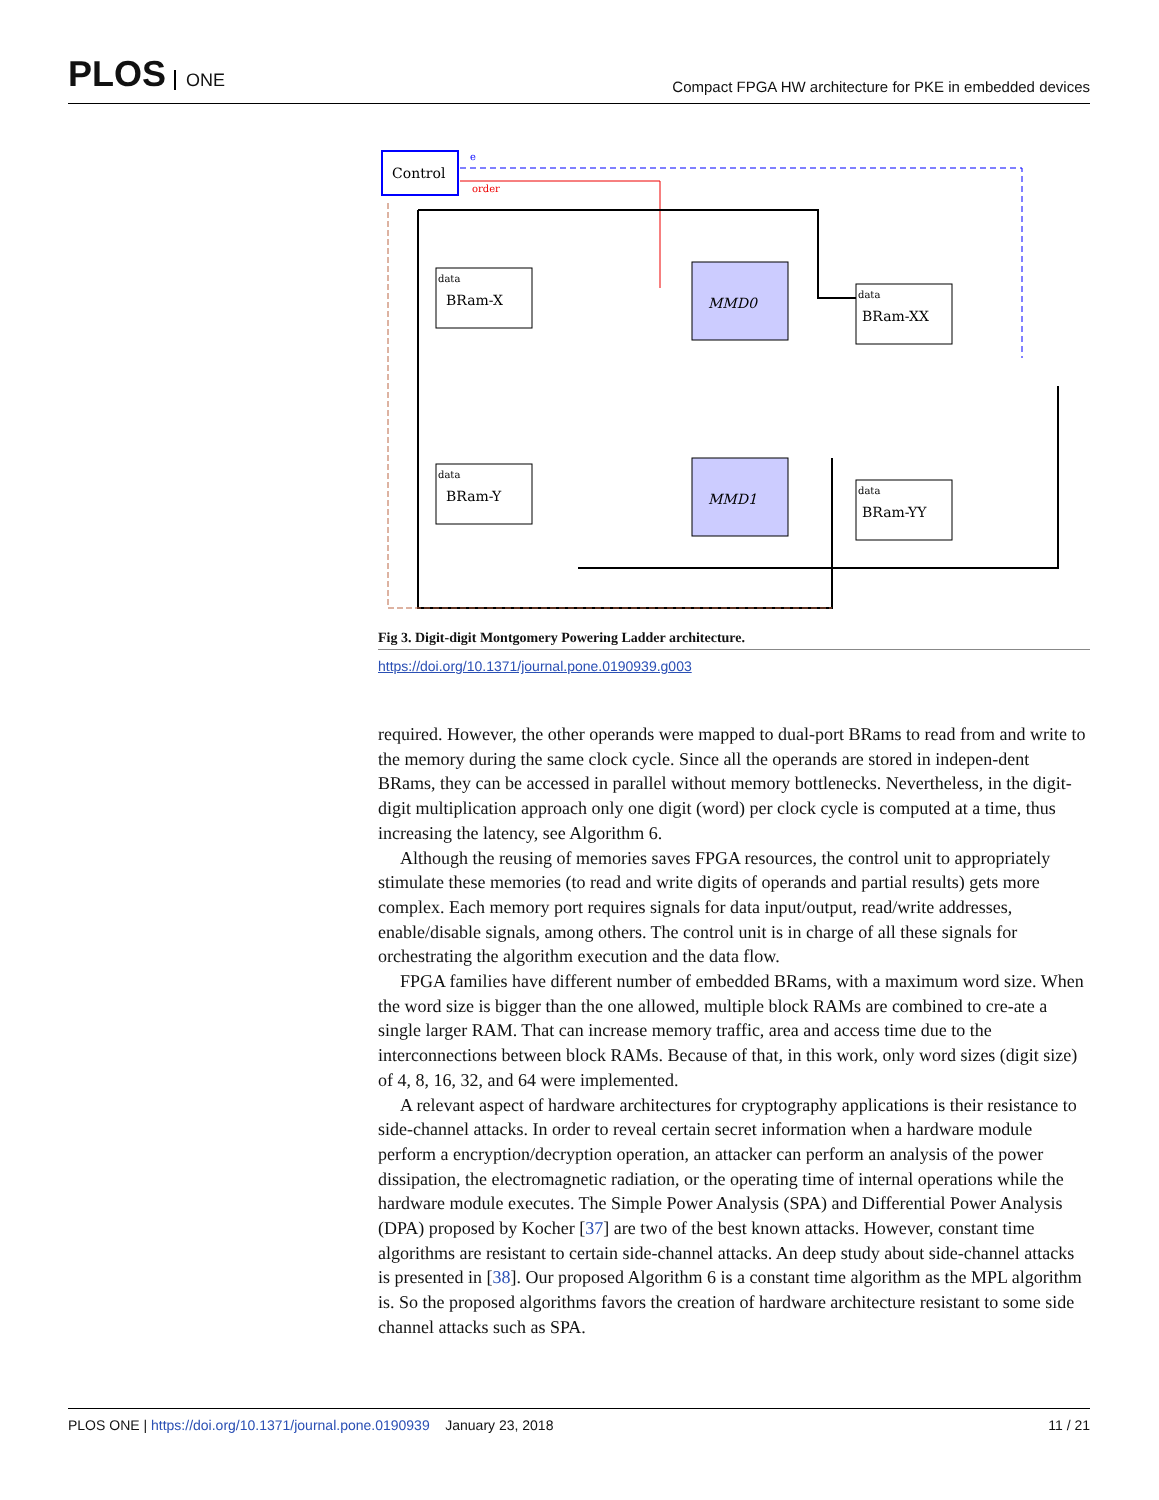PLOS ONE
Compact FPGA HW architecture for PKE in embedded devices
Control
e
order
BRam-X
data
BRam-Y
data
BRam-XX
data
BRam-YY
data
MMD0
MMD1
Fig 3. Digit-digit Montgomery Powering Ladder architecture.
https://doi.org/10.1371/journal.pone.0190939.g003
required. However, the other operands were mapped to dual-port BRams to read from and write to the memory during the same clock cycle. Since all the operands are stored in indepen-dent BRams, they can be accessed in parallel without memory bottlenecks. Nevertheless, in the digit-digit multiplication approach only one digit (word) per clock cycle is computed at a time, thus increasing the latency, see Algorithm 6.
Although the reusing of memories saves FPGA resources, the control unit to appropriately stimulate these memories (to read and write digits of operands and partial results) gets more complex. Each memory port requires signals for data input/output, read/write addresses, enable/disable signals, among others. The control unit is in charge of all these signals for orchestrating the algorithm execution and the data flow.
FPGA families have different number of embedded BRams, with a maximum word size. When the word size is bigger than the one allowed, multiple block RAMs are combined to cre-ate a single larger RAM. That can increase memory traffic, area and access time due to the interconnections between block RAMs. Because of that, in this work, only word sizes (digit size) of 4, 8, 16, 32, and 64 were implemented.
A relevant aspect of hardware architectures for cryptography applications is their resistance to side-channel attacks. In order to reveal certain secret information when a hardware module perform a encryption/decryption operation, an attacker can perform an analysis of the power dissipation, the electromagnetic radiation, or the operating time of internal operations while the hardware module executes. The Simple Power Analysis (SPA) and Differential Power Analysis (DPA) proposed by Kocher [37] are two of the best known attacks. However, constant time algorithms are resistant to certain side-channel attacks. An deep study about side-channel attacks is presented in [38]. Our proposed Algorithm 6 is a constant time algorithm as the MPL algorithm is. So the proposed algorithms favors the creation of hardware architecture resistant to some side channel attacks such as SPA.
PLOS ONE | https://doi.org/10.1371/journal.pone.0190939 January 23, 2018
11 / 21